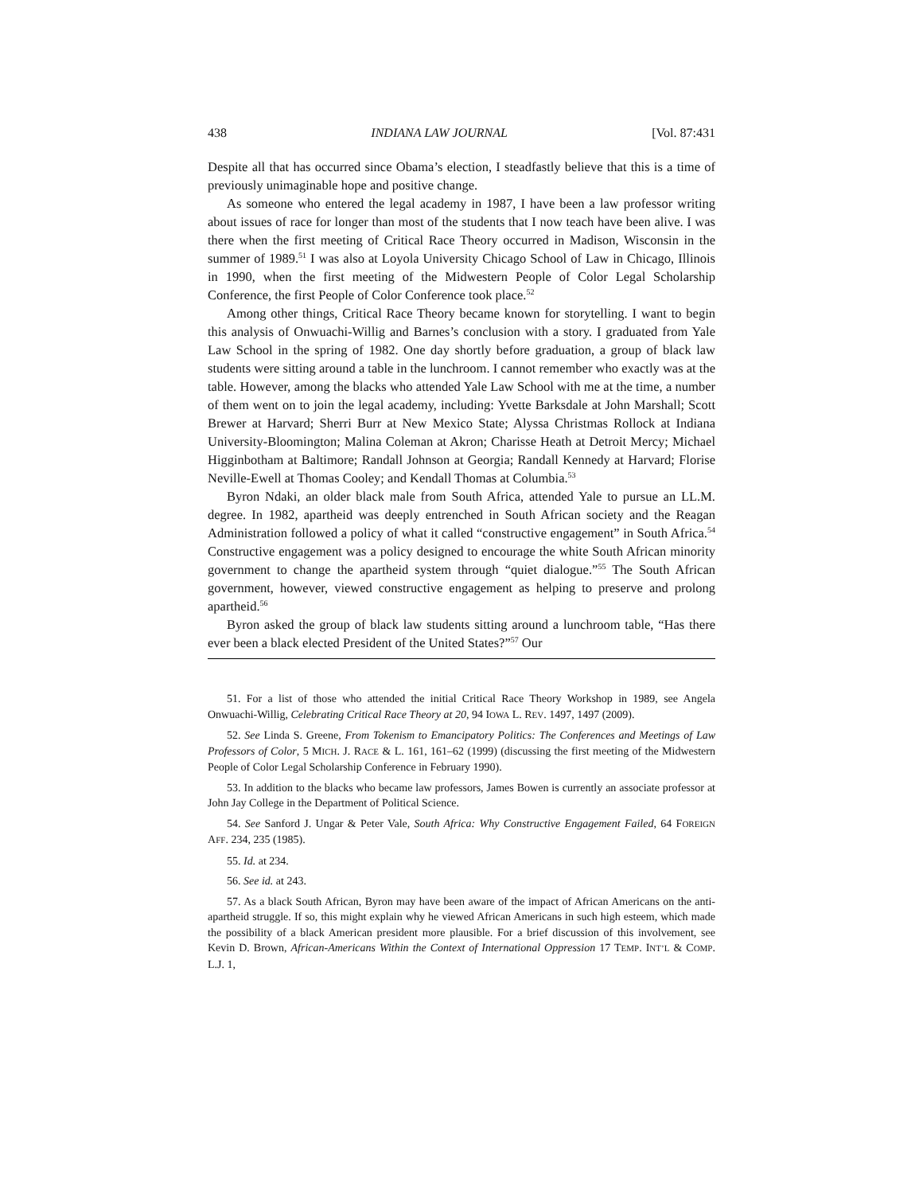438 INDIANA LAW JOURNAL [Vol. 87:431
Despite all that has occurred since Obama’s election, I steadfastly believe that this is a time of previously unimaginable hope and positive change.
As someone who entered the legal academy in 1987, I have been a law professor writing about issues of race for longer than most of the students that I now teach have been alive. I was there when the first meeting of Critical Race Theory occurred in Madison, Wisconsin in the summer of 1989.<sup>51</sup> I was also at Loyola University Chicago School of Law in Chicago, Illinois in 1990, when the first meeting of the Midwestern People of Color Legal Scholarship Conference, the first People of Color Conference took place.<sup>52</sup>
Among other things, Critical Race Theory became known for storytelling. I want to begin this analysis of Onwuachi-Willig and Barnes’s conclusion with a story. I graduated from Yale Law School in the spring of 1982. One day shortly before graduation, a group of black law students were sitting around a table in the lunchroom. I cannot remember who exactly was at the table. However, among the blacks who attended Yale Law School with me at the time, a number of them went on to join the legal academy, including: Yvette Barksdale at John Marshall; Scott Brewer at Harvard; Sherri Burr at New Mexico State; Alyssa Christmas Rollock at Indiana University-Bloomington; Malina Coleman at Akron; Charisse Heath at Detroit Mercy; Michael Higginbotham at Baltimore; Randall Johnson at Georgia; Randall Kennedy at Harvard; Florise Neville-Ewell at Thomas Cooley; and Kendall Thomas at Columbia.<sup>53</sup>
Byron Ndaki, an older black male from South Africa, attended Yale to pursue an LL.M. degree. In 1982, apartheid was deeply entrenched in South African society and the Reagan Administration followed a policy of what it called “constructive engagement” in South Africa.<sup>54</sup> Constructive engagement was a policy designed to encourage the white South African minority government to change the apartheid system through “quiet dialogue.”<sup>55</sup> The South African government, however, viewed constructive engagement as helping to preserve and prolong apartheid.<sup>56</sup>
Byron asked the group of black law students sitting around a lunchroom table, “Has there ever been a black elected President of the United States?”<sup>57</sup> Our
51. For a list of those who attended the initial Critical Race Theory Workshop in 1989, see Angela Onwuachi-Willig, Celebrating Critical Race Theory at 20, 94 IOWA L. REV. 1497, 1497 (2009).
52. See Linda S. Greene, From Tokenism to Emancipatory Politics: The Conferences and Meetings of Law Professors of Color, 5 MICH. J. RACE & L. 161, 161–62 (1999) (discussing the first meeting of the Midwestern People of Color Legal Scholarship Conference in February 1990).
53. In addition to the blacks who became law professors, James Bowen is currently an associate professor at John Jay College in the Department of Political Science.
54. See Sanford J. Ungar & Peter Vale, South Africa: Why Constructive Engagement Failed, 64 FOREIGN AFF. 234, 235 (1985).
55. Id. at 234.
56. See id. at 243.
57. As a black South African, Byron may have been aware of the impact of African Americans on the anti-apartheid struggle. If so, this might explain why he viewed African Americans in such high esteem, which made the possibility of a black American president more plausible. For a brief discussion of this involvement, see Kevin D. Brown, African-Americans Within the Context of International Oppression 17 TEMP. INT’L & COMP. L.J. 1,